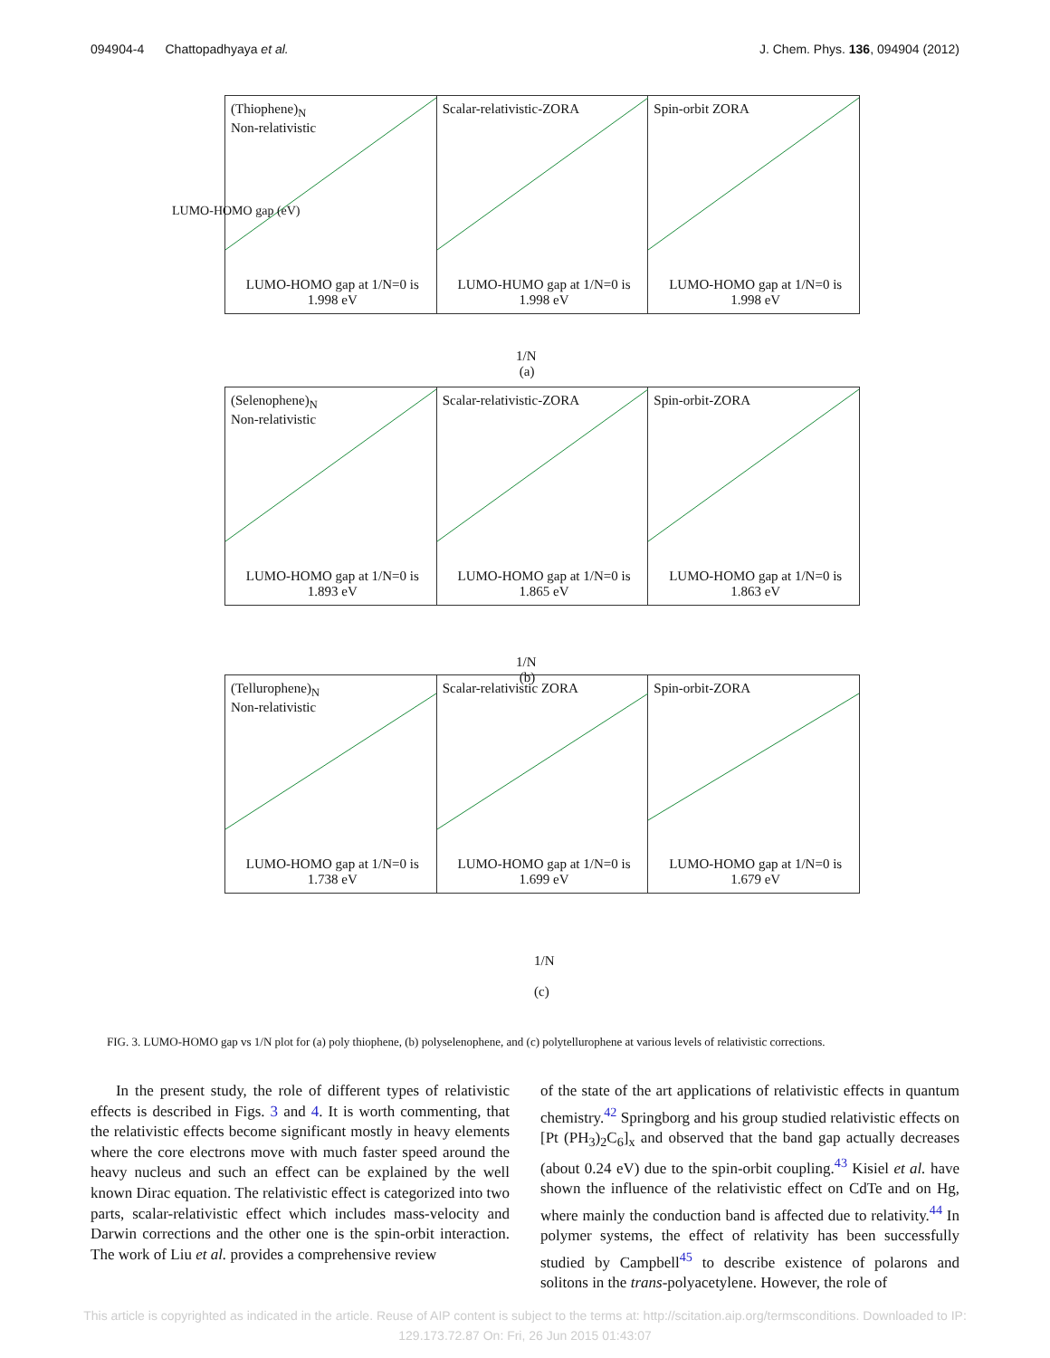094904-4 Chattopadhyaya et al. J. Chem. Phys. 136, 094904 (2012)
(Thiophene)<sub>N</sub>
Non-relativistic
LUMO-HOMO gap at 1/N=0 is
1.998 eV
Scalar-relativistic-ZORA
LUMO-HUMO gap at 1/N=0 is
1.998 eV
Spin-orbit ZORA
LUMO-HOMO gap at 1/N=0 is
1.998 eV
1/N
(a)
(Selenophene)<sub>N</sub>
Non-relativistic
LUMO-HOMO gap at 1/N=0 is
1.893 eV
Scalar-relativistic-ZORA
LUMO-HOMO gap at 1/N=0 is
1.865 eV
Spin-orbit-ZORA
LUMO-HOMO gap at 1/N=0 is
1.863 eV
1/N
(b)
(Tellurophene)<sub>N</sub>
Non-relativistic
LUMO-HOMO gap at 1/N=0 is
1.738 eV
Scalar-relativistic ZORA
LUMO-HOMO gap at 1/N=0 is
1.699 eV
Spin-orbit-ZORA
LUMO-HOMO gap at 1/N=0 is
1.679 eV
1/N
(c)
LUMO-HOMO gap (eV)
FIG. 3. LUMO-HOMO gap vs 1/N plot for (a) poly thiophene, (b) polyselenophene, and (c) polytellurophene at various levels of relativistic corrections.
In the present study, the role of different types of relativistic effects is described in Figs. 3 and 4. It is worth commenting, that the relativistic effects become significant mostly in heavy elements where the core electrons move with much faster speed around the heavy nucleus and such an effect can be explained by the well known Dirac equation. The relativistic effect is categorized into two parts, scalar-relativistic effect which includes mass-velocity and Darwin corrections and the other one is the spin-orbit interaction. The work of Liu et al. provides a comprehensive review
of the state of the art applications of relativistic effects in quantum chemistry.<sup>42</sup> Springborg and his group studied relativistic effects on [Pt (PH<sub>3</sub>)<sub>2</sub>C<sub>6</sub>]<sub>x</sub> and observed that the band gap actually decreases (about 0.24 eV) due to the spin-orbit coupling.<sup>43</sup> Kisiel et al. have shown the influence of the relativistic effect on CdTe and on Hg, where mainly the conduction band is affected due to relativity.<sup>44</sup> In polymer systems, the effect of relativity has been successfully studied by Campbell<sup>45</sup> to describe existence of polarons and solitons in the trans-polyacetylene. However, the role of
This article is copyrighted as indicated in the article. Reuse of AIP content is subject to the terms at: http://scitation.aip.org/termsconditions. Downloaded to IP:
129.173.72.87 On: Fri, 26 Jun 2015 01:43:07